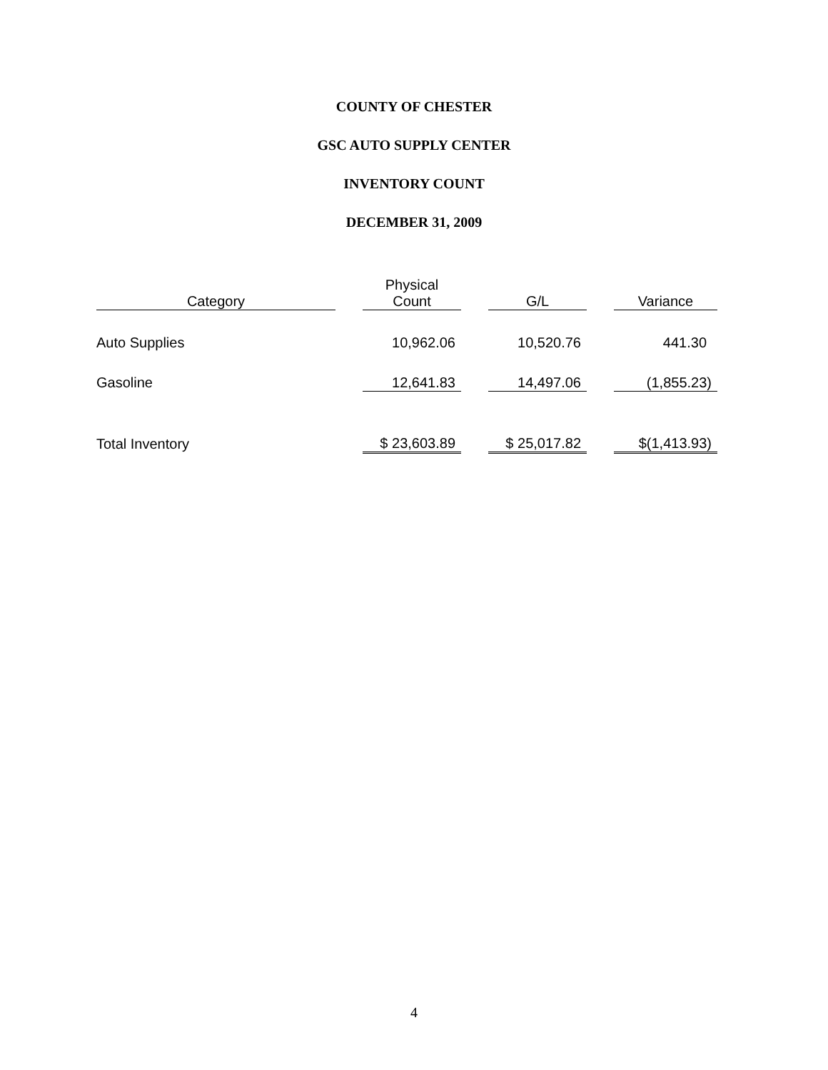COUNTY OF CHESTER
GSC AUTO SUPPLY CENTER
INVENTORY COUNT
DECEMBER 31, 2009
| Category | | Physical Count | | G/L | | Variance |
| Auto Supplies | | 10,962.06 | | 10,520.76 | | 441.30 |
| Gasoline | | 12,641.83 | | 14,497.06 | | (1,855.23) |
| Total Inventory | | $ 23,603.89 | | $ 25,017.82 | | $(1,413.93) |
4